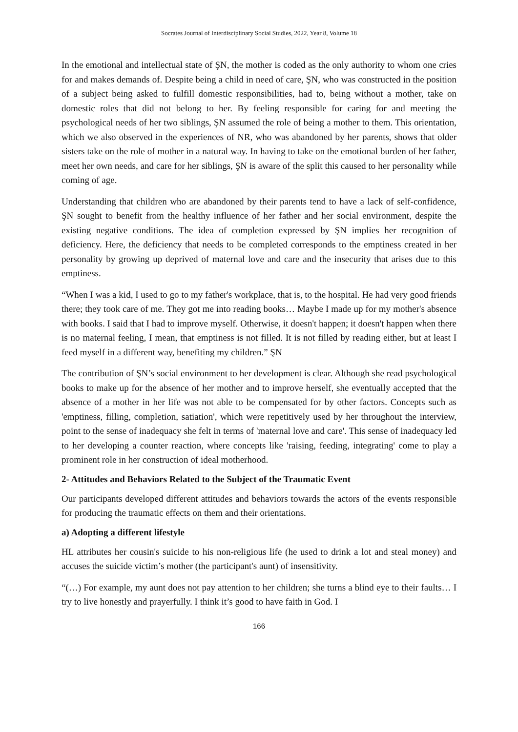Socrates Journal of Interdisciplinary Social Studies, 2022, Year 8, Volume 18
In the emotional and intellectual state of ŞN, the mother is coded as the only authority to whom one cries for and makes demands of. Despite being a child in need of care, ŞN, who was constructed in the position of a subject being asked to fulfill domestic responsibilities, had to, being without a mother, take on domestic roles that did not belong to her. By feeling responsible for caring for and meeting the psychological needs of her two siblings, ŞN assumed the role of being a mother to them. This orientation, which we also observed in the experiences of NR, who was abandoned by her parents, shows that older sisters take on the role of mother in a natural way. In having to take on the emotional burden of her father, meet her own needs, and care for her siblings, ŞN is aware of the split this caused to her personality while coming of age.
Understanding that children who are abandoned by their parents tend to have a lack of self-confidence, ŞN sought to benefit from the healthy influence of her father and her social environment, despite the existing negative conditions. The idea of completion expressed by ŞN implies her recognition of deficiency. Here, the deficiency that needs to be completed corresponds to the emptiness created in her personality by growing up deprived of maternal love and care and the insecurity that arises due to this emptiness.
“When I was a kid, I used to go to my father's workplace, that is, to the hospital. He had very good friends there; they took care of me. They got me into reading books… Maybe I made up for my mother's absence with books. I said that I had to improve myself. Otherwise, it doesn't happen; it doesn't happen when there is no maternal feeling, I mean, that emptiness is not filled. It is not filled by reading either, but at least I feed myself in a different way, benefiting my children.” ŞN
The contribution of ŞN’s social environment to her development is clear. Although she read psychological books to make up for the absence of her mother and to improve herself, she eventually accepted that the absence of a mother in her life was not able to be compensated for by other factors. Concepts such as 'emptiness, filling, completion, satiation', which were repetitively used by her throughout the interview, point to the sense of inadequacy she felt in terms of 'maternal love and care'. This sense of inadequacy led to her developing a counter reaction, where concepts like 'raising, feeding, integrating' come to play a prominent role in her construction of ideal motherhood.
2- Attitudes and Behaviors Related to the Subject of the Traumatic Event
Our participants developed different attitudes and behaviors towards the actors of the events responsible for producing the traumatic effects on them and their orientations.
a) Adopting a different lifestyle
HL attributes her cousin's suicide to his non-religious life (he used to drink a lot and steal money) and accuses the suicide victim’s mother (the participant's aunt) of insensitivity.
“(…) For example, my aunt does not pay attention to her children; she turns a blind eye to their faults… I try to live honestly and prayerfully. I think it’s good to have faith in God. I
166